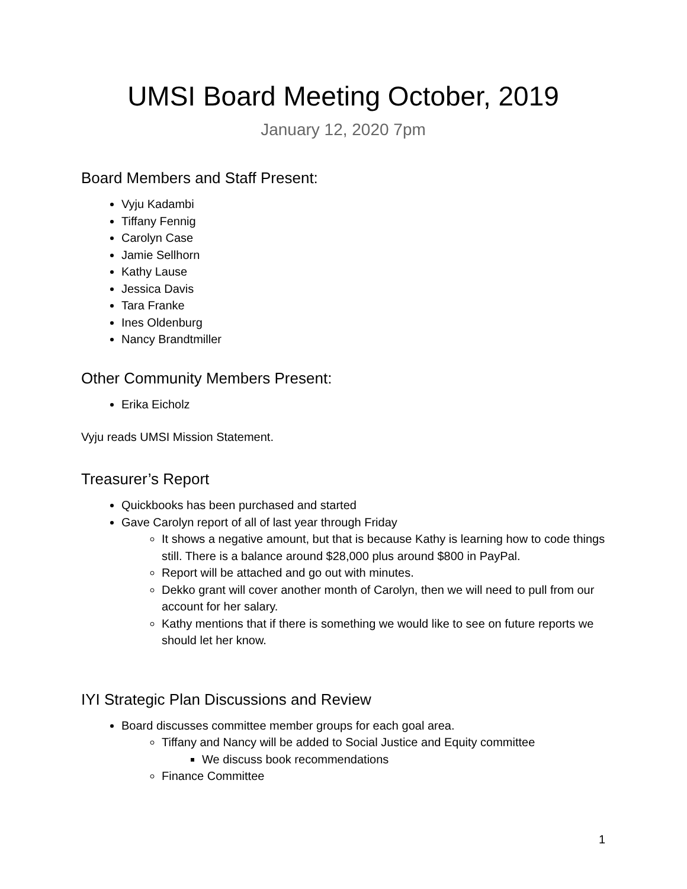UMSI Board Meeting October, 2019
January 12, 2020 7pm
Board Members and Staff Present:
Vyju Kadambi
Tiffany Fennig
Carolyn Case
Jamie Sellhorn
Kathy Lause
Jessica Davis
Tara Franke
Ines Oldenburg
Nancy Brandtmiller
Other Community Members Present:
Erika Eicholz
Vyju reads UMSI Mission Statement.
Treasurer’s Report
Quickbooks has been purchased and started
Gave Carolyn report of all of last year through Friday
It shows a negative amount, but that is because Kathy is learning how to code things still. There is a balance around $28,000 plus around $800 in PayPal.
Report will be attached and go out with minutes.
Dekko grant will cover another month of Carolyn, then we will need to pull from our account for her salary.
Kathy mentions that if there is something we would like to see on future reports we should let her know.
IYI Strategic Plan Discussions and Review
Board discusses committee member groups for each goal area.
Tiffany and Nancy will be added to Social Justice and Equity committee
We discuss book recommendations
Finance Committee
1